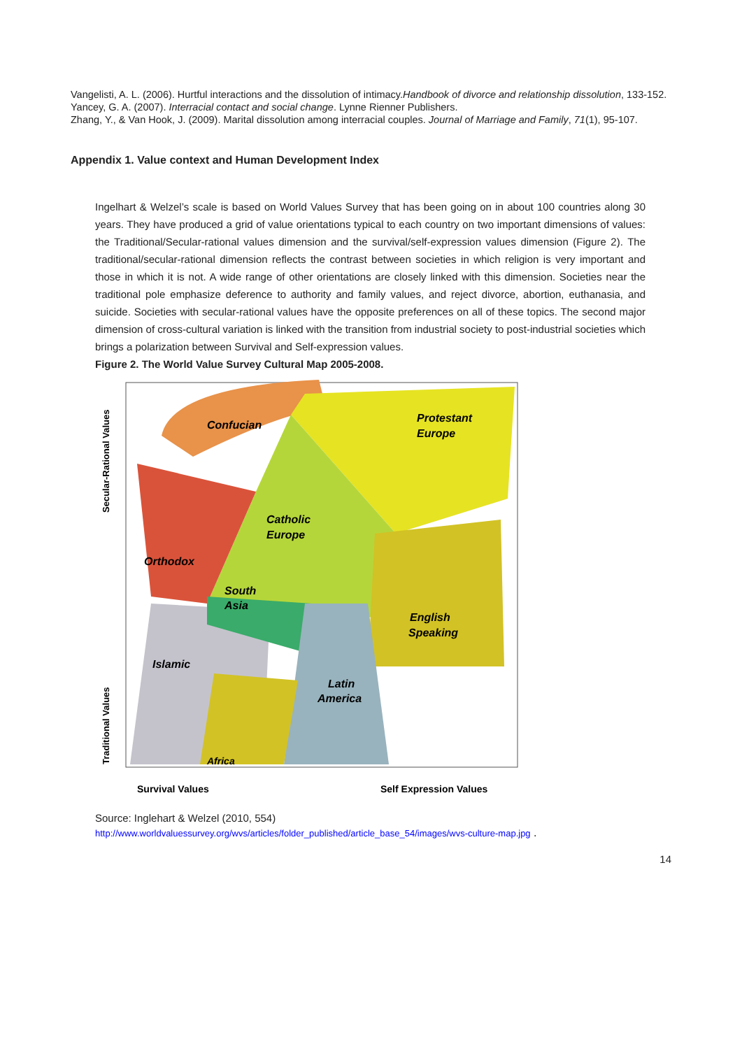Vangelisti, A. L. (2006). Hurtful interactions and the dissolution of intimacy.Handbook of divorce and relationship dissolution, 133-152.
Yancey, G. A. (2007). Interracial contact and social change. Lynne Rienner Publishers.
Zhang, Y., & Van Hook, J. (2009). Marital dissolution among interracial couples. Journal of Marriage and Family, 71(1), 95-107.
Appendix 1. Value context and Human Development Index
Ingelhart & Welzel’s scale is based on World Values Survey that has been going on in about 100 countries along 30 years. They have produced a grid of value orientations typical to each country on two important dimensions of values: the Traditional/Secular-rational values dimension and the survival/self-expression values dimension (Figure 2). The traditional/secular-rational dimension reflects the contrast between societies in which religion is very important and those in which it is not. A wide range of other orientations are closely linked with this dimension. Societies near the traditional pole emphasize deference to authority and family values, and reject divorce, abortion, euthanasia, and suicide. Societies with secular-rational values have the opposite preferences on all of these topics. The second major dimension of cross-cultural variation is linked with the transition from industrial society to post-industrial societies which brings a polarization between Survival and Self-expression values.
Figure 2. The World Value Survey Cultural Map 2005-2008.
Confucian
Protestant
Europe
Catholic
Europe
Orthodox
South
Asia
English
Speaking
Islamic
Latin
America
Africa
Survival Values
Self Expression Values
Secular-Rational Values
Traditional Values
Source: Inglehart & Welzel (2010, 554)
http://www.worldvaluessurvey.org/wvs/articles/folder_published/article_base_54/images/wvs-culture-map.jpg .
14